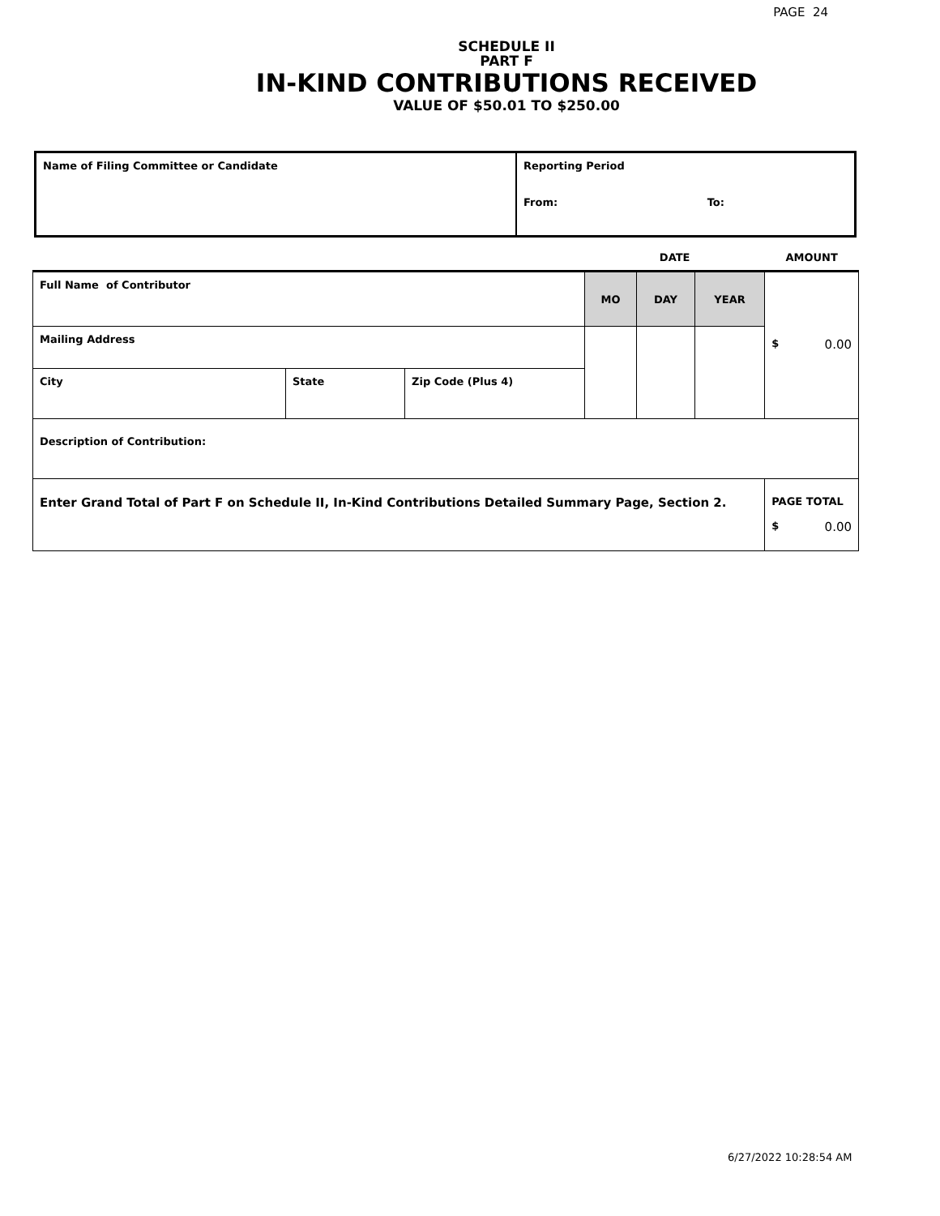PAGE 24
SCHEDULE II
PART F
IN-KIND CONTRIBUTIONS RECEIVED
VALUE OF $50.01 TO $250.00
| Name of Filing Committee or Candidate | Reporting Period From: To: |
| | | | DATE | | | AMOUNT |
| Full Name of Contributor | | | MO | DAY | YEAR | $ 0.00 |
| Mailing Address | | | | | | |
| City | State | Zip Code (Plus 4) | | | | |
| Description of Contribution: | | | | | | |
| Enter Grand Total of Part F on Schedule II, In-Kind Contributions Detailed Summary Page, Section 2. | | | | | | PAGE TOTAL $ 0.00 |
6/27/2022 10:28:54 AM